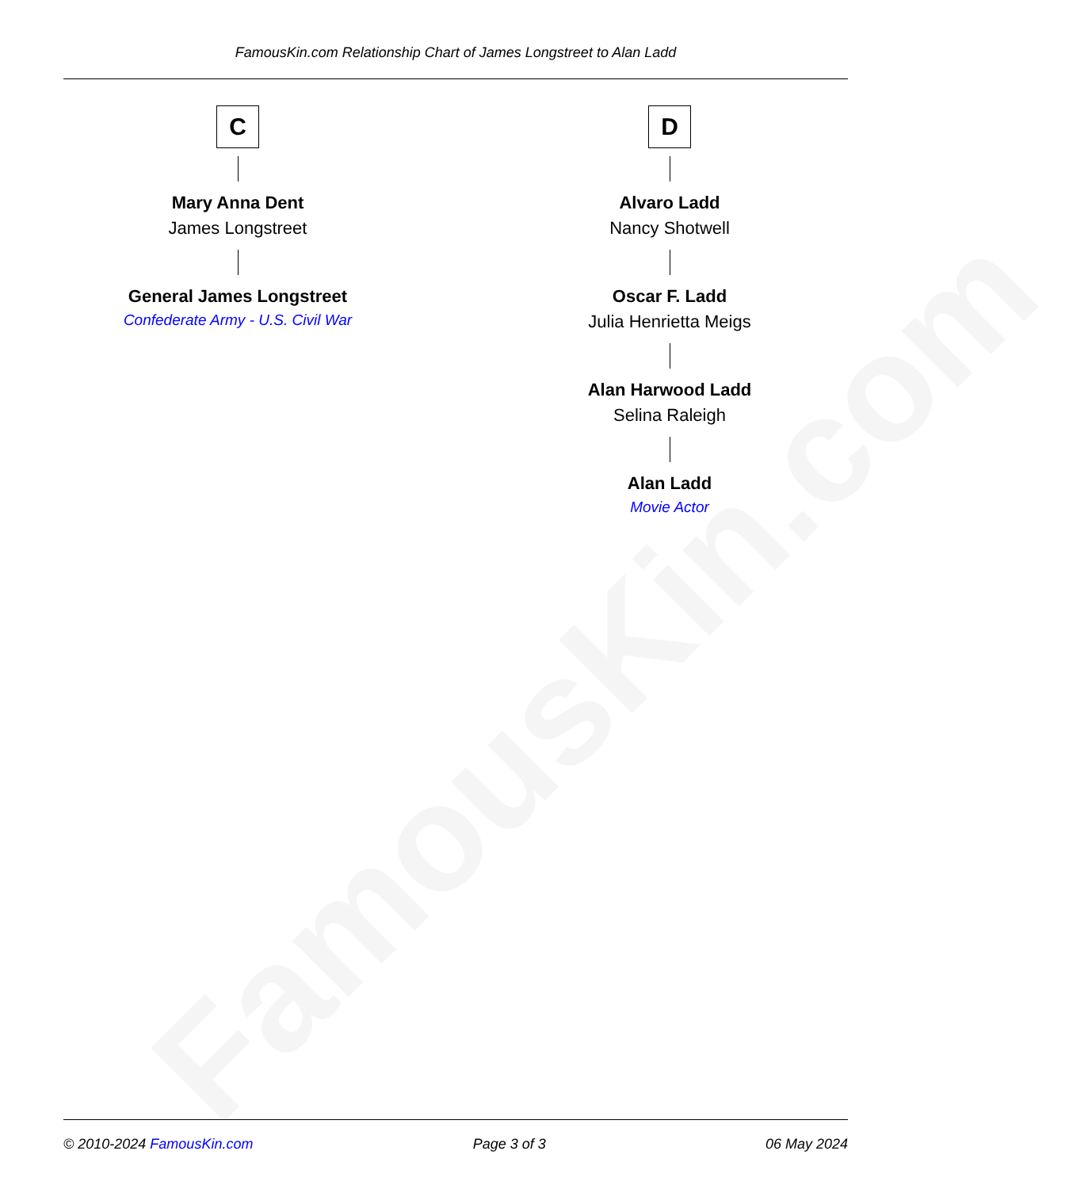FamousKin.com
FamousKin.com Relationship Chart of James Longstreet to Alan Ladd
C
Mary Anna Dent
James Longstreet
General James Longstreet
Confederate Army - U.S. Civil War
D
Alvaro Ladd
Nancy Shotwell
Oscar F. Ladd
Julia Henrietta Meigs
Alan Harwood Ladd
Selina Raleigh
Alan Ladd
Movie Actor
© 2010-2024 FamousKin.com Page 3 of 3 06 May 2024